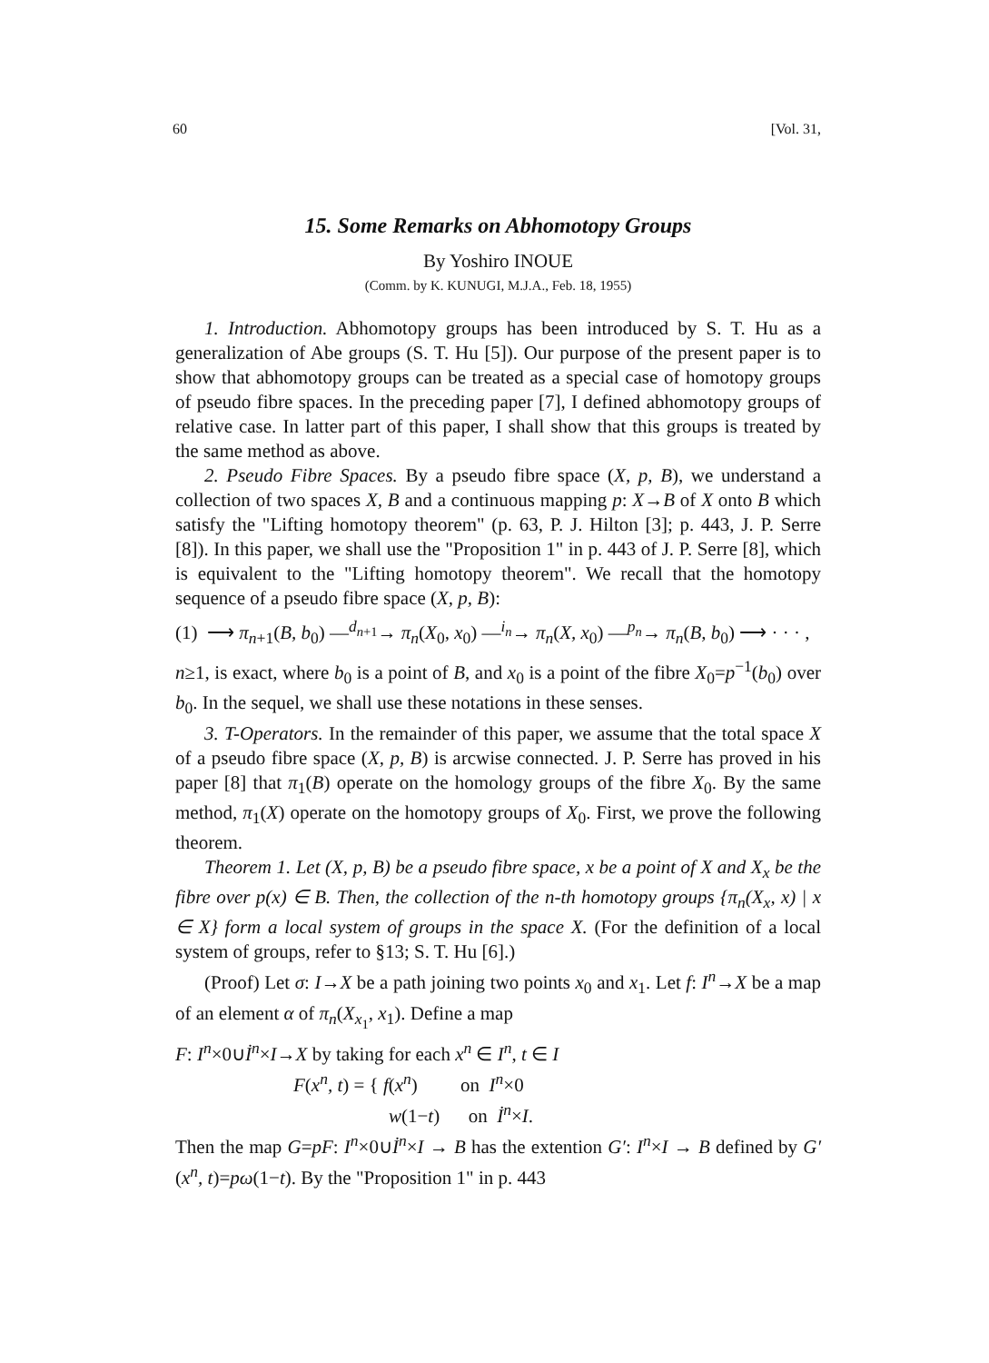60 [Vol. 31,
15. Some Remarks on Abhomotopy Groups
By Yoshiro INOUE
(Comm. by K. KUNUGI, M.J.A., Feb. 18, 1955)
1. Introduction. Abhomotopy groups has been introduced by S. T. Hu as a generalization of Abe groups (S. T. Hu [5]). Our purpose of the present paper is to show that abhomotopy groups can be treated as a special case of homotopy groups of pseudo fibre spaces. In the preceding paper [7], I defined abhomotopy groups of relative case. In latter part of this paper, I shall show that this groups is treated by the same method as above.
2. Pseudo Fibre Spaces. By a pseudo fibre space (X, p, B), we understand a collection of two spaces X, B and a continuous mapping p: X→B of X onto B which satisfy the "Lifting homotopy theorem" (p. 63, P. J. Hilton [3]; p. 443, J. P. Serre [8]). In this paper, we shall use the "Proposition 1" in p. 443 of J. P. Serre [8], which is equivalent to the "Lifting homotopy theorem". We recall that the homotopy sequence of a pseudo fibre space (X, p, B):
(1) ⟶ π<sub>n+1</sub>(B, b<sub>0</sub>) —<sup>d<sub>n+1</sub></sup>→ π<sub>n</sub>(X<sub>0</sub>, x<sub>0</sub>) —<sup>i<sub>n</sub></sup>→ π<sub>n</sub>(X, x<sub>0</sub>) —<sup>p<sub>n</sub></sup>→ π<sub>n</sub>(B, b<sub>0</sub>) ⟶ · · · ,
n≥1, is exact, where b<sub>0</sub> is a point of B, and x<sub>0</sub> is a point of the fibre X<sub>0</sub>=p<sup>−1</sup>(b<sub>0</sub>) over b<sub>0</sub>. In the sequel, we shall use these notations in these senses.
3. T-Operators. In the remainder of this paper, we assume that the total space X of a pseudo fibre space (X, p, B) is arcwise connected. J. P. Serre has proved in his paper [8] that π<sub>1</sub>(B) operate on the homology groups of the fibre X<sub>0</sub>. By the same method, π<sub>1</sub>(X) operate on the homotopy groups of X<sub>0</sub>. First, we prove the following theorem.
Theorem 1. Let (X, p, B) be a pseudo fibre space, x be a point of X and X<sub>x</sub> be the fibre over p(x) ∈ B. Then, the collection of the n-th homotopy groups {π<sub>n</sub>(X<sub>x</sub>, x) | x ∈ X} form a local system of groups in the space X. (For the definition of a local system of groups, refer to §13; S. T. Hu [6].)
(Proof) Let σ: I→X be a path joining two points x<sub>0</sub> and x<sub>1</sub>. Let f: I<sup>n</sup>→X be a map of an element α of π<sub>n</sub>(X<sub>x<sub>1</sub></sub>, x<sub>1</sub>). Define a map
F: I<sup>n</sup>×0∪İ<sup>n</sup>×I→X by taking for each x<sup>n</sup> ∈ I<sup>n</sup>, t ∈ I
F(x<sup>n</sup>, t) = { f(x<sup>n</sup>) on I<sup>n</sup>×0
w(1−t) on İ<sup>n</sup>×I.
Then the map G=pF: I<sup>n</sup>×0∪İ<sup>n</sup>×I → B has the extention G′: I<sup>n</sup>×I → B defined by G′(x<sup>n</sup>, t)=pω(1−t). By the "Proposition 1" in p. 443